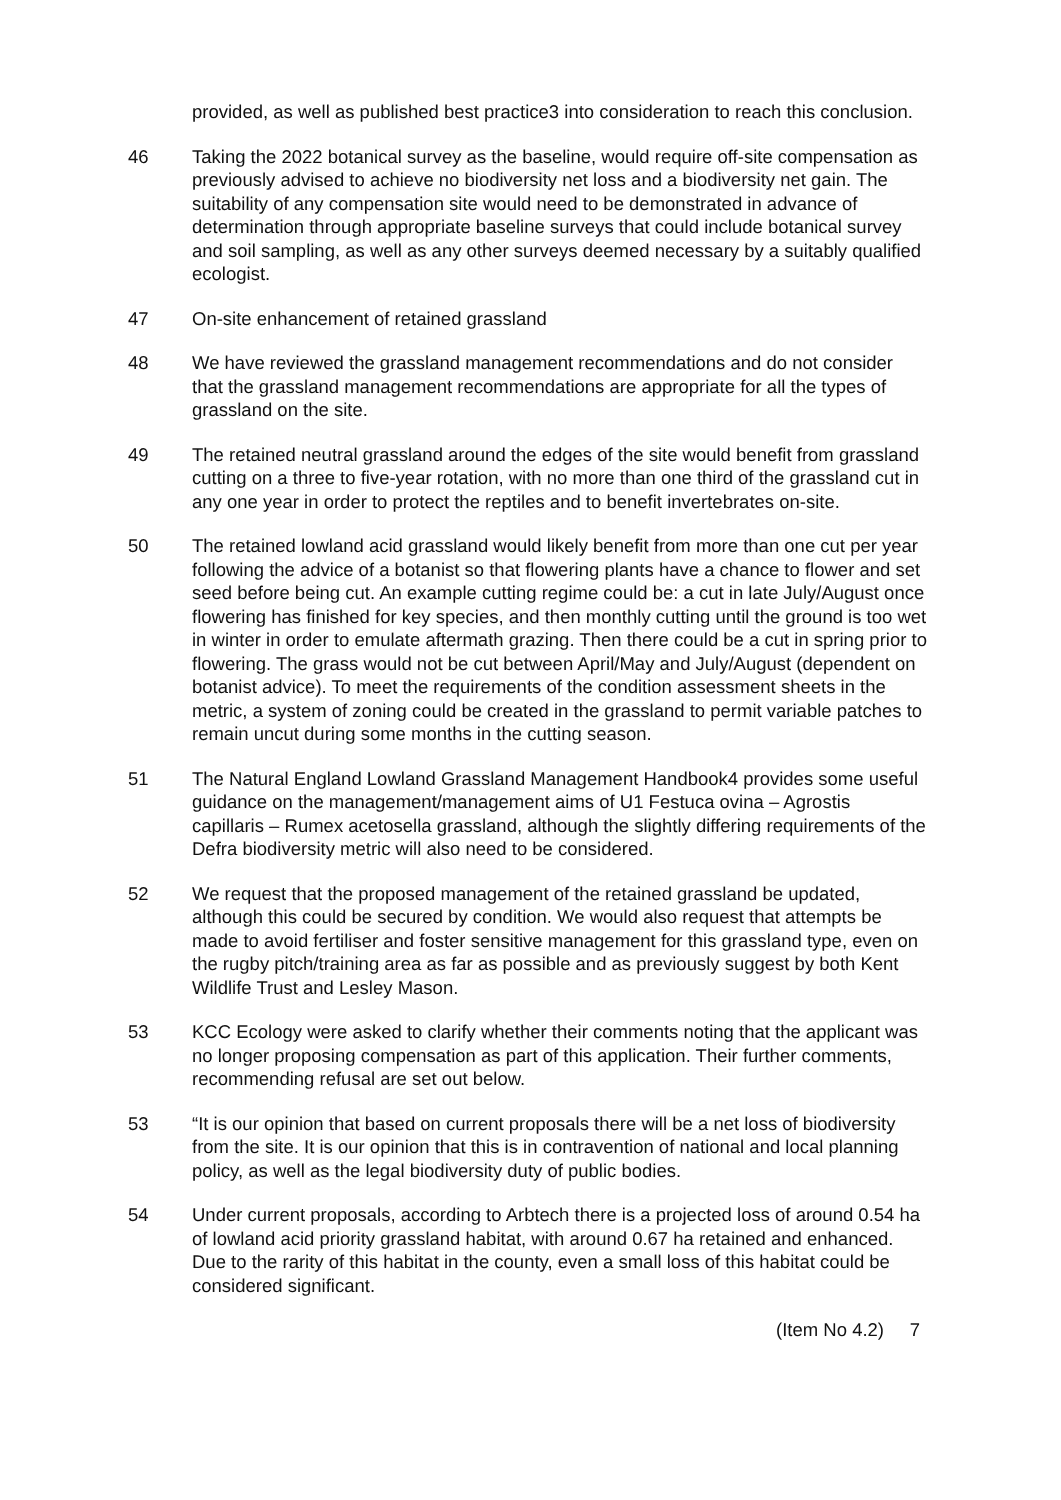provided, as well as published best practice3 into consideration to reach this conclusion.
46 Taking the 2022 botanical survey as the baseline, would require off-site compensation as previously advised to achieve no biodiversity net loss and a biodiversity net gain. The suitability of any compensation site would need to be demonstrated in advance of determination through appropriate baseline surveys that could include botanical survey and soil sampling, as well as any other surveys deemed necessary by a suitably qualified ecologist.
47 On-site enhancement of retained grassland
48 We have reviewed the grassland management recommendations and do not consider that the grassland management recommendations are appropriate for all the types of grassland on the site.
49 The retained neutral grassland around the edges of the site would benefit from grassland cutting on a three to five-year rotation, with no more than one third of the grassland cut in any one year in order to protect the reptiles and to benefit invertebrates on-site.
50 The retained lowland acid grassland would likely benefit from more than one cut per year following the advice of a botanist so that flowering plants have a chance to flower and set seed before being cut. An example cutting regime could be: a cut in late July/August once flowering has finished for key species, and then monthly cutting until the ground is too wet in winter in order to emulate aftermath grazing. Then there could be a cut in spring prior to flowering. The grass would not be cut between April/May and July/August (dependent on botanist advice). To meet the requirements of the condition assessment sheets in the metric, a system of zoning could be created in the grassland to permit variable patches to remain uncut during some months in the cutting season.
51 The Natural England Lowland Grassland Management Handbook4 provides some useful guidance on the management/management aims of U1 Festuca ovina – Agrostis capillaris – Rumex acetosella grassland, although the slightly differing requirements of the Defra biodiversity metric will also need to be considered.
52 We request that the proposed management of the retained grassland be updated, although this could be secured by condition. We would also request that attempts be made to avoid fertiliser and foster sensitive management for this grassland type, even on the rugby pitch/training area as far as possible and as previously suggest by both Kent Wildlife Trust and Lesley Mason.
53 KCC Ecology were asked to clarify whether their comments noting that the applicant was no longer proposing compensation as part of this application. Their further comments, recommending refusal are set out below.
53 “It is our opinion that based on current proposals there will be a net loss of biodiversity from the site. It is our opinion that this is in contravention of national and local planning policy, as well as the legal biodiversity duty of public bodies.
54 Under current proposals, according to Arbtech there is a projected loss of around 0.54 ha of lowland acid priority grassland habitat, with around 0.67 ha retained and enhanced. Due to the rarity of this habitat in the county, even a small loss of this habitat could be considered significant.
(Item No 4.2) 7